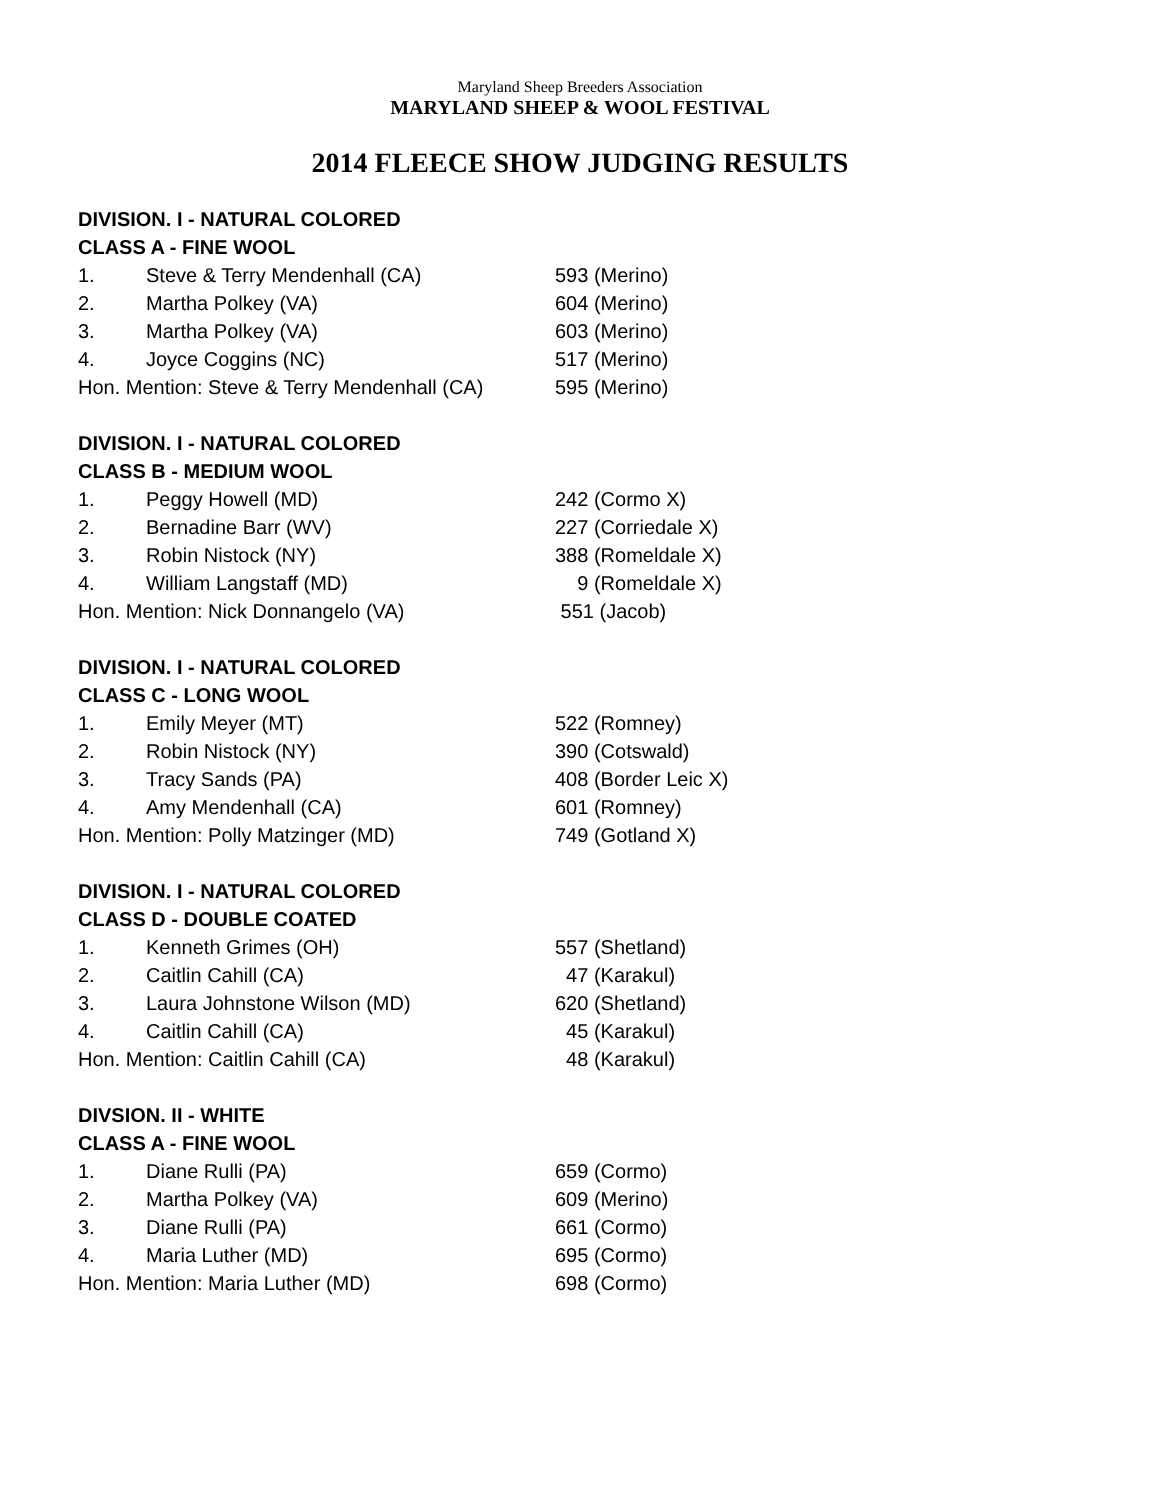Maryland Sheep Breeders Association
MARYLAND SHEEP & WOOL FESTIVAL
2014 FLEECE SHOW JUDGING RESULTS
DIVISION. I - NATURAL COLORED
CLASS A - FINE WOOL
| 1. | Steve & Terry Mendenhall (CA) | 593 (Merino) |
| 2. | Martha Polkey (VA) | 604 (Merino) |
| 3. | Martha Polkey (VA) | 603 (Merino) |
| 4. | Joyce Coggins (NC) | 517 (Merino) |
| Hon. Mention: Steve & Terry Mendenhall (CA) | | 595 (Merino) |
DIVISION. I - NATURAL COLORED
CLASS B - MEDIUM WOOL
| 1. | Peggy Howell (MD) | 242 (Cormo X) |
| 2. | Bernadine Barr (WV) | 227 (Corriedale X) |
| 3. | Robin Nistock (NY) | 388 (Romeldale X) |
| 4. | William Langstaff (MD) | 9 (Romeldale X) |
| Hon. Mention: Nick Donnangelo (VA) | | 551 (Jacob) |
DIVISION. I - NATURAL COLORED
CLASS C - LONG WOOL
| 1. | Emily Meyer (MT) | 522 (Romney) |
| 2. | Robin Nistock (NY) | 390 (Cotswald) |
| 3. | Tracy Sands (PA) | 408 (Border Leic X) |
| 4. | Amy Mendenhall (CA) | 601 (Romney) |
| Hon. Mention: Polly Matzinger (MD) | | 749 (Gotland X) |
DIVISION. I - NATURAL COLORED
CLASS D - DOUBLE COATED
| 1. | Kenneth Grimes (OH) | 557 (Shetland) |
| 2. | Caitlin Cahill (CA) | 47 (Karakul) |
| 3. | Laura Johnstone Wilson (MD) | 620 (Shetland) |
| 4. | Caitlin Cahill (CA) | 45 (Karakul) |
| Hon. Mention: Caitlin Cahill (CA) | | 48 (Karakul) |
DIVSION. II - WHITE
CLASS A - FINE WOOL
| 1. | Diane Rulli (PA) | 659 (Cormo) |
| 2. | Martha Polkey (VA) | 609 (Merino) |
| 3. | Diane Rulli (PA) | 661 (Cormo) |
| 4. | Maria Luther (MD) | 695 (Cormo) |
| Hon. Mention: Maria Luther (MD) | | 698 (Cormo) |